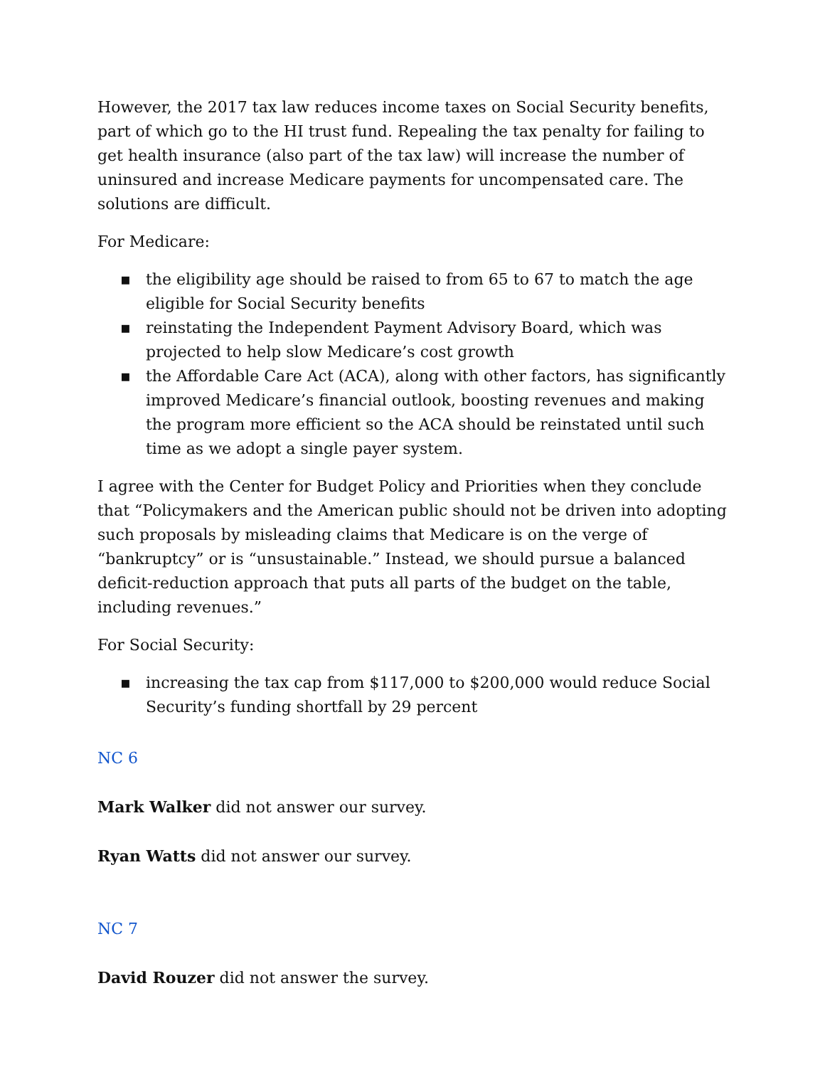However, the 2017 tax law reduces income taxes on Social Security benefits, part of which go to the HI trust fund. Repealing the tax penalty for failing to get health insurance (also part of the tax law) will increase the number of uninsured and increase Medicare payments for uncompensated care. The solutions are difficult.
For Medicare:
▪ the eligibility age should be raised to from 65 to 67 to match the age eligible for Social Security benefits
▪ reinstating the Independent Payment Advisory Board, which was projected to help slow Medicare’s cost growth
▪ the Affordable Care Act (ACA), along with other factors, has significantly improved Medicare’s financial outlook, boosting revenues and making the program more efficient so the ACA should be reinstated until such time as we adopt a single payer system.
I agree with the Center for Budget Policy and Priorities when they conclude that “Policymakers and the American public should not be driven into adopting such proposals by misleading claims that Medicare is on the verge of “bankruptcy” or is “unsustainable.” Instead, we should pursue a balanced deficit-reduction approach that puts all parts of the budget on the table, including revenues.”
For Social Security:
▪ increasing the tax cap from $117,000 to $200,000 would reduce Social Security’s funding shortfall by 29 percent
NC 6
Mark Walker did not answer our survey.
Ryan Watts did not answer our survey.
NC 7
David Rouzer did not answer the survey.